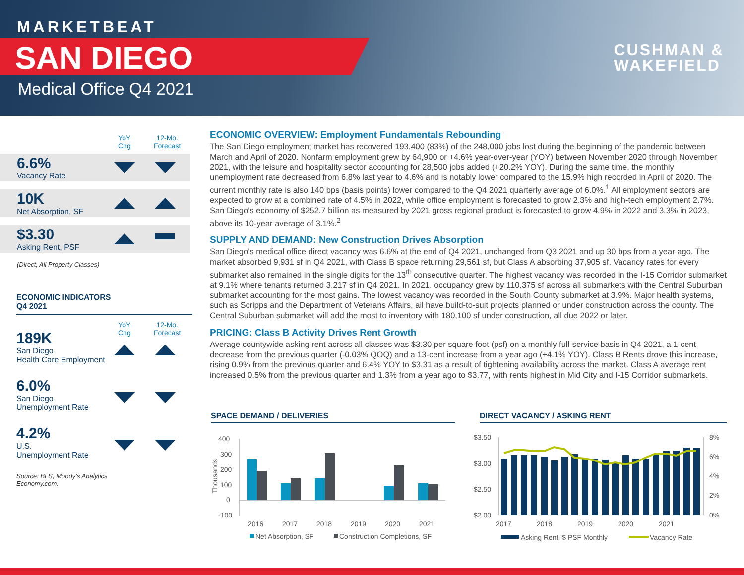MARKETBEAT
SAN DIEGO
Medical Office Q4 2021
CUSHMAN &
WAKEFIELD
YoY
Chg
12-Mo.
Forecast
6.6%
Vacancy Rate
10K
Net Absorption, SF
$3.30
Asking Rent, PSF
(Direct, All Property Classes)
ECONOMIC INDICATORS
Q4 2021
YoY
Chg
12-Mo.
Forecast
189K
San Diego
Health Care Employment
6.0%
San Diego
Unemployment Rate
4.2%
U.S.
Unemployment Rate
Source: BLS, Moody’s Analytics
Economy.com.
ECONOMIC OVERVIEW: Employment Fundamentals Rebounding
The San Diego employment market has recovered 193,400 (83%) of the 248,000 jobs lost during the beginning of the pandemic between March and April of 2020. Nonfarm employment grew by 64,900 or +4.6% year-over-year (YOY) between November 2020 through November 2021, with the leisure and hospitality sector accounting for 28,500 jobs added (+20.2% YOY). During the same time, the monthly unemployment rate decreased from 6.8% last year to 4.6% and is notably lower compared to the 15.9% high recorded in April of 2020. The current monthly rate is also 140 bps (basis points) lower compared to the Q4 2021 quarterly average of 6.0%.<sup>1</sup> All employment sectors are expected to grow at a combined rate of 4.5% in 2022, while office employment is forecasted to grow 2.3% and high-tech employment 2.7%. San Diego’s economy of $252.7 billion as measured by 2021 gross regional product is forecasted to grow 4.9% in 2022 and 3.3% in 2023, above its 10-year average of 3.1%.<sup>2</sup>
SUPPLY AND DEMAND: New Construction Drives Absorption
San Diego’s medical office direct vacancy was 6.6% at the end of Q4 2021, unchanged from Q3 2021 and up 30 bps from a year ago. The market absorbed 9,931 sf in Q4 2021, with Class B space returning 29,561 sf, but Class A absorbing 37,905 sf. Vacancy rates for every submarket also remained in the single digits for the 13<sup>th</sup> consecutive quarter. The highest vacancy was recorded in the I-15 Corridor submarket at 9.1% where tenants returned 3,217 sf in Q4 2021. In 2021, occupancy grew by 110,375 sf across all submarkets with the Central Suburban submarket accounting for the most gains. The lowest vacancy was recorded in the South County submarket at 3.9%. Major health systems, such as Scripps and the Department of Veterans Affairs, all have build-to-suit projects planned or under construction across the county. The Central Suburban submarket will add the most to inventory with 180,100 sf under construction, all due 2022 or later.
PRICING: Class B Activity Drives Rent Growth
Average countywide asking rent across all classes was $3.30 per square foot (psf) on a monthly full-service basis in Q4 2021, a 1-cent decrease from the previous quarter (-0.03% QOQ) and a 13-cent increase from a year ago (+4.1% YOY). Class B Rents drove this increase, rising 0.9% from the previous quarter and 6.4% YOY to $3.31 as a result of tightening availability across the market. Class A average rent increased 0.5% from the previous quarter and 1.3% from a year ago to $3.77, with rents highest in Mid City and I-15 Corridor submarkets.
SPACE DEMAND / DELIVERIES
400
300
200
100
0
-100
Thousands
2016
2017
2018
2019
2020
2021
Net Absorption, SF
Construction Completions, SF
DIRECT VACANCY / ASKING RENT
$3.50
$3.00
$2.50
$2.00
8%
6%
4%
2%
0%
2017
2018
2019
2020
2021
Asking Rent, $ PSF Monthly
Vacancy Rate